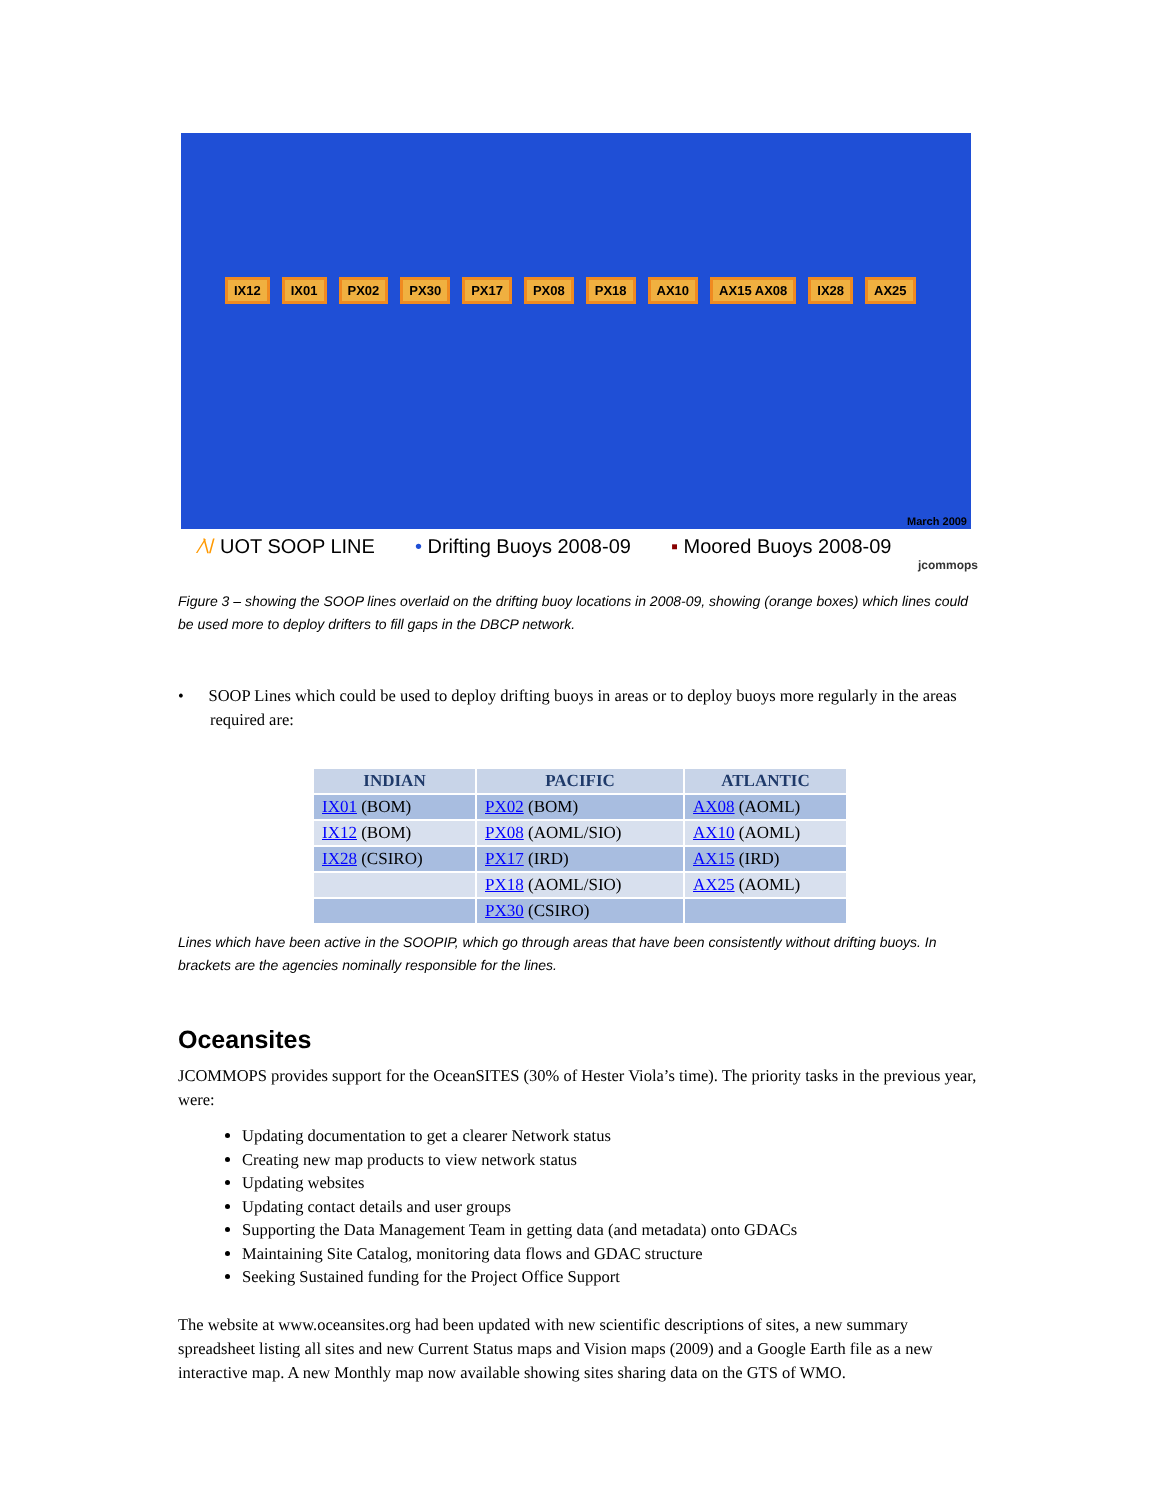IX12 IX01 PX02 PX30 PX17 PX08 PX18 AX10 AX15 AX08 IX28 AX25
March 2009
⁄\/ UOT SOOP LINE • Drifting Buoys 2008-09 ▪ Moored Buoys 2008-09
jcommops
Figure 3 – showing the SOOP lines overlaid on the drifting buoy locations in 2008-09, showing (orange boxes) which lines could be used more to deploy drifters to fill gaps in the DBCP network.
• SOOP Lines which could be used to deploy drifting buoys in areas or to deploy buoys more regularly in the areas required are:
| INDIAN | PACIFIC | ATLANTIC |
| --- | --- | --- |
| IX01 (BOM) | PX02 (BOM) | AX08 (AOML) |
| IX12 (BOM) | PX08 (AOML/SIO) | AX10 (AOML) |
| IX28 (CSIRO) | PX17 (IRD) | AX15 (IRD) |
| | PX18 (AOML/SIO) | AX25 (AOML) |
| | PX30 (CSIRO) | |
Lines which have been active in the SOOPIP, which go through areas that have been consistently without drifting buoys. In brackets are the agencies nominally responsible for the lines.
Oceansites
JCOMMOPS provides support for the OceanSITES (30% of Hester Viola’s time). The priority tasks in the previous year, were:
Updating documentation to get a clearer Network status
Creating new map products to view network status
Updating websites
Updating contact details and user groups
Supporting the Data Management Team in getting data (and metadata) onto GDACs
Maintaining Site Catalog, monitoring data flows and GDAC structure
Seeking Sustained funding for the Project Office Support
The website at www.oceansites.org had been updated with new scientific descriptions of sites, a new summary spreadsheet listing all sites and new Current Status maps and Vision maps (2009) and a Google Earth file as a new interactive map. A new Monthly map now available showing sites sharing data on the GTS of WMO.